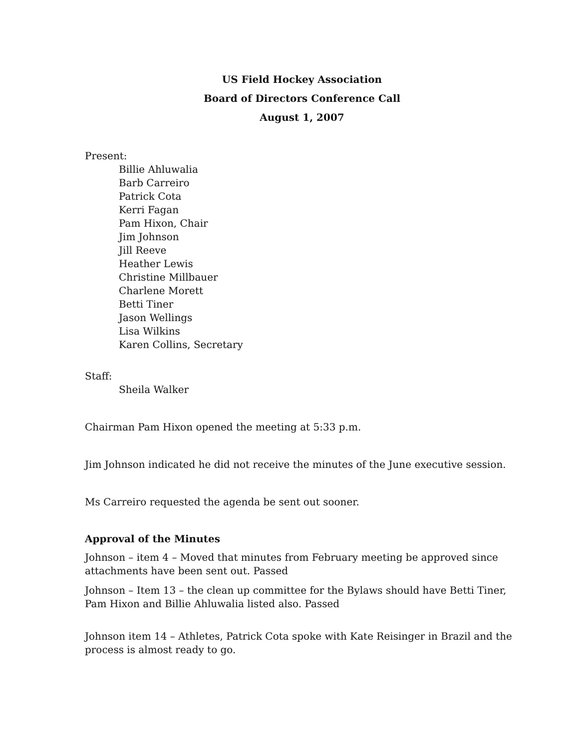US Field Hockey Association
Board of Directors Conference Call
August 1, 2007
Present:
Billie Ahluwalia
Barb Carreiro
Patrick Cota
Kerri Fagan
Pam Hixon, Chair
Jim Johnson
Jill Reeve
Heather Lewis
Christine Millbauer
Charlene Morett
Betti Tiner
Jason Wellings
Lisa Wilkins
Karen Collins, Secretary
Staff:
Sheila Walker
Chairman Pam Hixon opened the meeting at 5:33 p.m.
Jim Johnson indicated he did not receive the minutes of the June executive session.
Ms Carreiro requested the agenda be sent out sooner.
Approval of the Minutes
Johnson – item 4 – Moved that minutes from February meeting be approved since attachments have been sent out. Passed
Johnson – Item 13 – the clean up committee for the Bylaws should have Betti Tiner, Pam Hixon and Billie Ahluwalia listed also. Passed
Johnson item 14 – Athletes, Patrick Cota spoke with Kate Reisinger in Brazil and the process is almost ready to go.